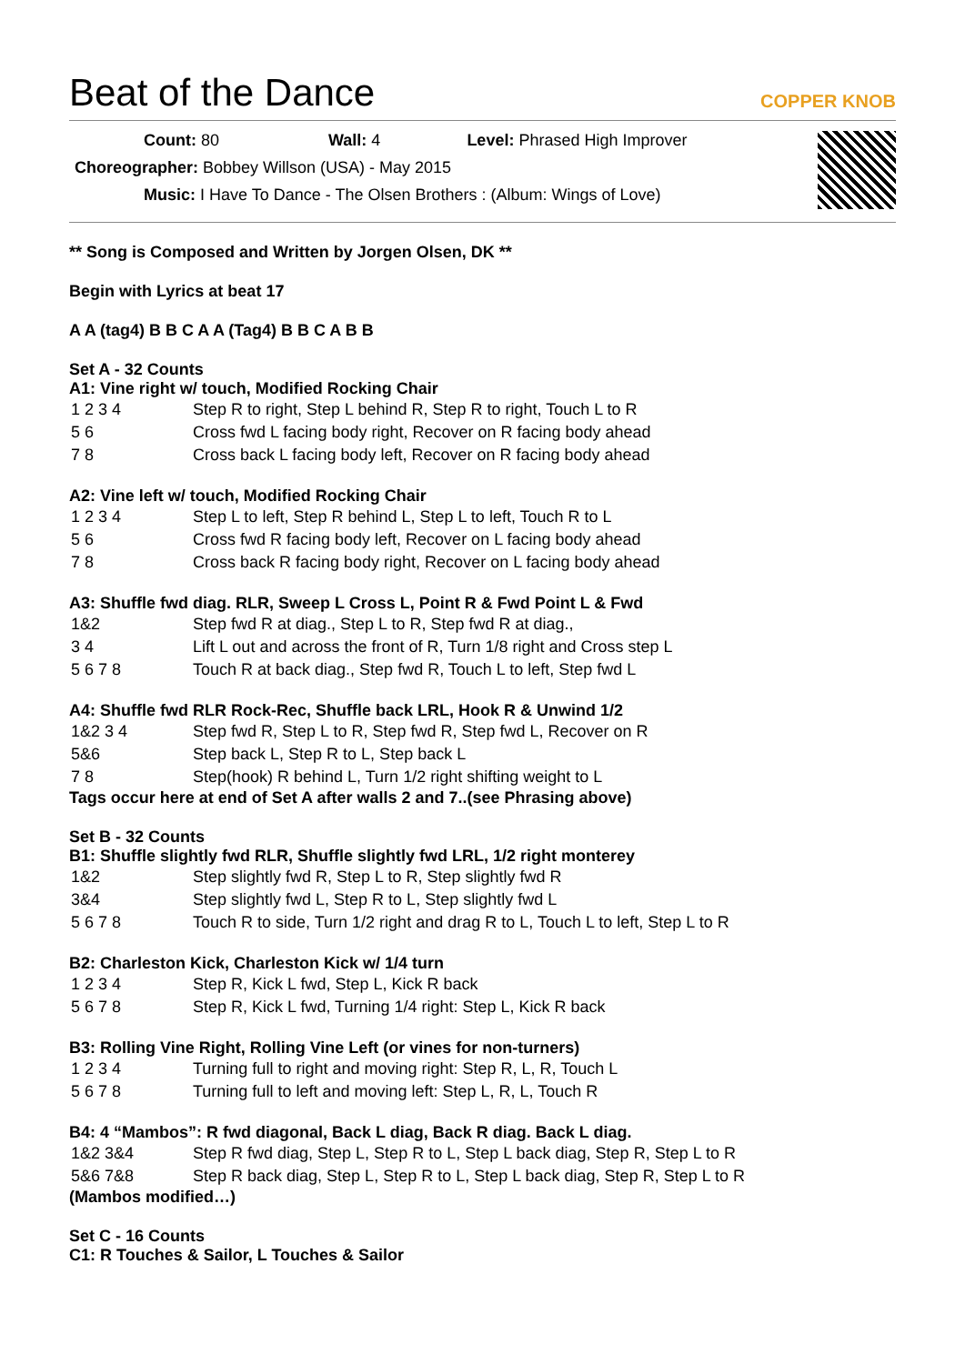Beat of the Dance COPPER KNOB
Count: 80 Wall: 4 Level: Phrased High Improver
Choreographer: Bobbey Willson (USA) - May 2015
Music: I Have To Dance - The Olsen Brothers : (Album: Wings of Love)
** Song is Composed and Written by Jorgen Olsen, DK **
Begin with Lyrics at beat 17
A A (tag4) B B C A A (Tag4) B B C A B B
Set A - 32 Counts
A1: Vine right w/ touch, Modified Rocking Chair
| 1 2 3 4 | Step R to right, Step L behind R, Step R to right, Touch L to R |
| 5 6 | Cross fwd L facing body right, Recover on R facing body ahead |
| 7 8 | Cross back L facing body left, Recover on R facing body ahead |
A2: Vine left w/ touch, Modified Rocking Chair
| 1 2 3 4 | Step L to left, Step R behind L, Step L to left, Touch R to L |
| 5 6 | Cross fwd R facing body left, Recover on L facing body ahead |
| 7 8 | Cross back R facing body right, Recover on L facing body ahead |
A3: Shuffle fwd diag. RLR, Sweep L Cross L, Point R & Fwd Point L & Fwd
| 1&2 | Step fwd R at diag., Step L to R, Step fwd R at diag., |
| 3 4 | Lift L out and across the front of R, Turn 1/8 right and Cross step L |
| 5 6 7 8 | Touch R at back diag., Step fwd R, Touch L to left, Step fwd L |
A4: Shuffle fwd RLR Rock-Rec, Shuffle back LRL, Hook R & Unwind 1/2
| 1&2 3 4 | Step fwd R, Step L to R, Step fwd R, Step fwd L, Recover on R |
| 5&6 | Step back L, Step R to L, Step back L |
| 7 8 | Step(hook) R behind L, Turn 1/2 right shifting weight to L |
Tags occur here at end of Set A after walls 2 and 7..(see Phrasing above)
Set B - 32 Counts
B1: Shuffle slightly fwd RLR, Shuffle slightly fwd LRL, 1/2 right monterey
| 1&2 | Step slightly fwd R, Step L to R, Step slightly fwd R |
| 3&4 | Step slightly fwd L, Step R to L, Step slightly fwd L |
| 5 6 7 8 | Touch R to side, Turn 1/2 right and drag R to L, Touch L to left, Step L to R |
B2: Charleston Kick, Charleston Kick w/ 1/4 turn
| 1 2 3 4 | Step R, Kick L fwd, Step L, Kick R back |
| 5 6 7 8 | Step R, Kick L fwd, Turning 1/4 right: Step L, Kick R back |
B3: Rolling Vine Right, Rolling Vine Left (or vines for non-turners)
| 1 2 3 4 | Turning full to right and moving right: Step R, L, R, Touch L |
| 5 6 7 8 | Turning full to left and moving left: Step L, R, L, Touch R |
B4: 4 “Mambos”: R fwd diagonal, Back L diag, Back R diag. Back L diag.
| 1&2 3&4 | Step R fwd diag, Step L, Step R to L, Step L back diag, Step R, Step L to R |
| 5&6 7&8 | Step R back diag, Step L, Step R to L, Step L back diag, Step R, Step L to R |
(Mambos modified…)
Set C - 16 Counts
C1: R Touches & Sailor, L Touches & Sailor